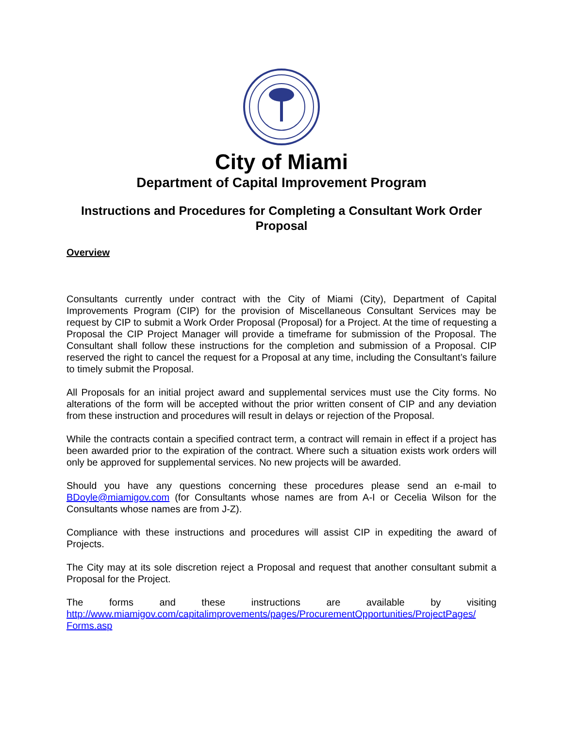City of Miami
Department of Capital Improvement Program
Instructions and Procedures for Completing a Consultant Work Order Proposal
Overview
Consultants currently under contract with the City of Miami (City), Department of Capital Improvements Program (CIP) for the provision of Miscellaneous Consultant Services may be request by CIP to submit a Work Order Proposal (Proposal) for a Project. At the time of requesting a Proposal the CIP Project Manager will provide a timeframe for submission of the Proposal. The Consultant shall follow these instructions for the completion and submission of a Proposal. CIP reserved the right to cancel the request for a Proposal at any time, including the Consultant’s failure to timely submit the Proposal.
All Proposals for an initial project award and supplemental services must use the City forms. No alterations of the form will be accepted without the prior written consent of CIP and any deviation from these instruction and procedures will result in delays or rejection of the Proposal.
While the contracts contain a specified contract term, a contract will remain in effect if a project has been awarded prior to the expiration of the contract. Where such a situation exists work orders will only be approved for supplemental services. No new projects will be awarded.
Should you have any questions concerning these procedures please send an e-mail to BDoyle@miamigov.com (for Consultants whose names are from A-I or Cecelia Wilson for the Consultants whose names are from J-Z).
Compliance with these instructions and procedures will assist CIP in expediting the award of Projects.
The City may at its sole discretion reject a Proposal and request that another consultant submit a Proposal for the Project.
The forms and these instructions are available by visiting
http://www.miamigov.com/capitalimprovements/pages/ProcurementOpportunities/ProjectPages/ Forms.asp